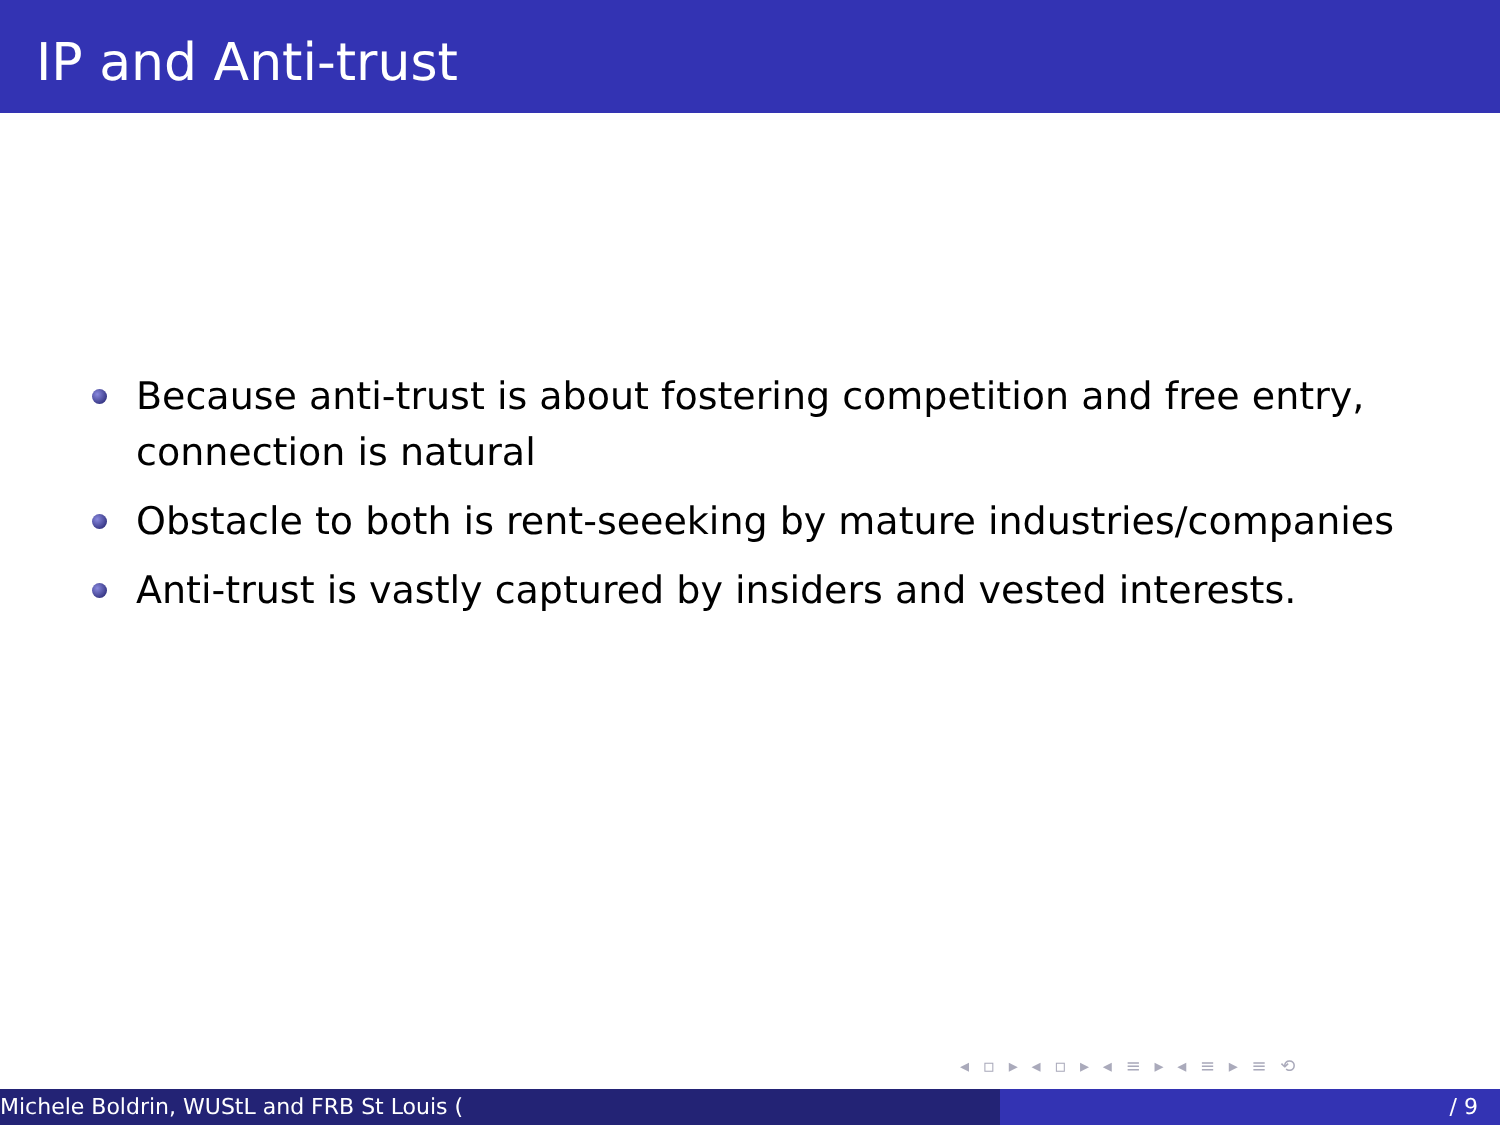IP and Anti-trust
Because anti-trust is about fostering competition and free entry, connection is natural
Obstacle to both is rent-seeeking by mature industries/companies
Anti-trust is vastly captured by insiders and vested interests.
◂ ▫ ▸ ◂ ▫ ▸ ◂ ≡ ▸ ◂ ≡ ▸ ≡ ⟲
Michele Boldrin, WUStL and FRB St Louis ( / 9